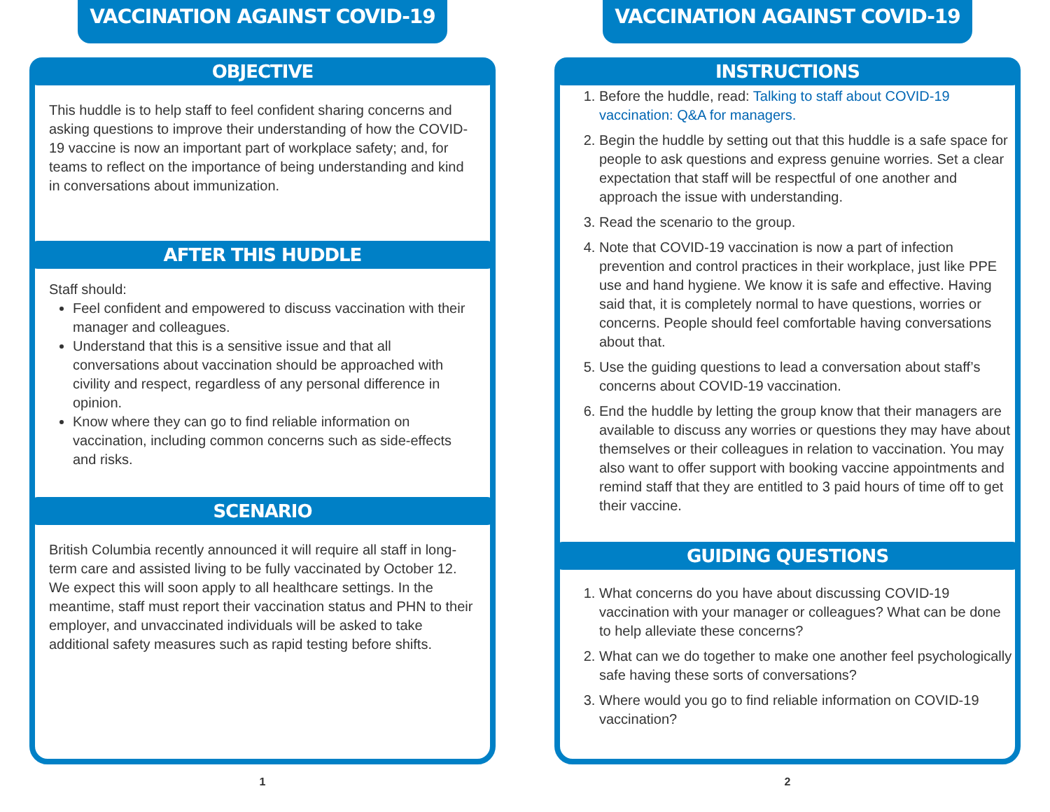VACCINATION AGAINST COVID-19
OBJECTIVE
This huddle is to help staff to feel confident sharing concerns and asking questions to improve their understanding of how the COVID-19 vaccine is now an important part of workplace safety; and, for teams to reflect on the importance of being understanding and kind in conversations about immunization.
AFTER THIS HUDDLE
Staff should:
Feel confident and empowered to discuss vaccination with their manager and colleagues.
Understand that this is a sensitive issue and that all conversations about vaccination should be approached with civility and respect, regardless of any personal difference in opinion.
Know where they can go to find reliable information on vaccination, including common concerns such as side-effects and risks.
SCENARIO
British Columbia recently announced it will require all staff in long-term care and assisted living to be fully vaccinated by October 12. We expect this will soon apply to all healthcare settings. In the meantime, staff must report their vaccination status and PHN to their employer, and unvaccinated individuals will be asked to take additional safety measures such as rapid testing before shifts.
1
VACCINATION AGAINST COVID-19
INSTRUCTIONS
1. Before the huddle, read: Talking to staff about COVID-19 vaccination: Q&A for managers.
2. Begin the huddle by setting out that this huddle is a safe space for people to ask questions and express genuine worries. Set a clear expectation that staff will be respectful of one another and approach the issue with understanding.
3. Read the scenario to the group.
4. Note that COVID-19 vaccination is now a part of infection prevention and control practices in their workplace, just like PPE use and hand hygiene. We know it is safe and effective. Having said that, it is completely normal to have questions, worries or concerns. People should feel comfortable having conversations about that.
5. Use the guiding questions to lead a conversation about staff’s concerns about COVID-19 vaccination.
6. End the huddle by letting the group know that their managers are available to discuss any worries or questions they may have about themselves or their colleagues in relation to vaccination. You may also want to offer support with booking vaccine appointments and remind staff that they are entitled to 3 paid hours of time off to get their vaccine.
GUIDING QUESTIONS
1. What concerns do you have about discussing COVID-19 vaccination with your manager or colleagues? What can be done to help alleviate these concerns?
2. What can we do together to make one another feel psychologically safe having these sorts of conversations?
3. Where would you go to find reliable information on COVID-19 vaccination?
2